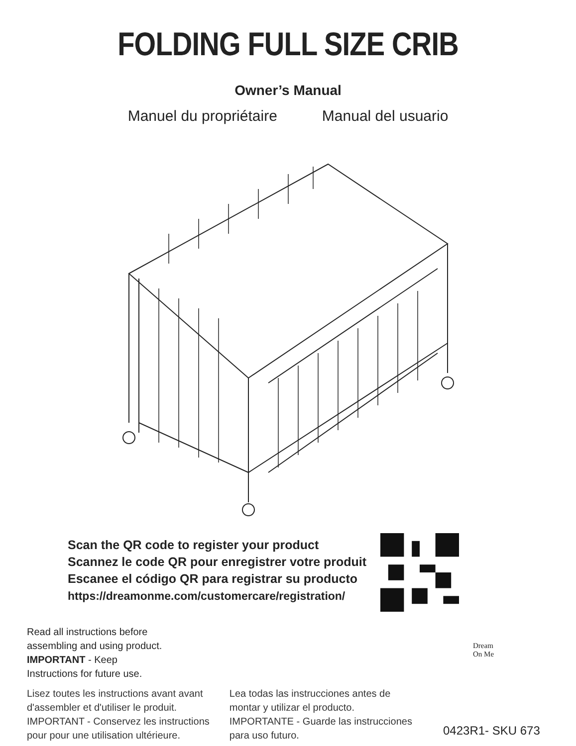FOLDING FULL SIZE CRIB
Owner’s Manual
Manuel du propriétaire Manual del usuario
Scan the QR code to register your product
Scannez le code QR pour enregistrer votre produit
Escanee el código QR para registrar su producto
https://dreamonme.com/customercare/registration/
Read all instructions before
assembling and using product.
IMPORTANT - Keep
Instructions for future use.
Lisez toutes les instructions avant avant
d'assembler et d'utiliser le produit.
IMPORTANT - Conservez les instructions
pour pour une utilisation ultérieure.
Lea todas las instrucciones antes de
montar y utilizar el producto.
IMPORTANTE - Guarde las instrucciones
para uso futuro.
Dream
On Me
0423R1- SKU 673